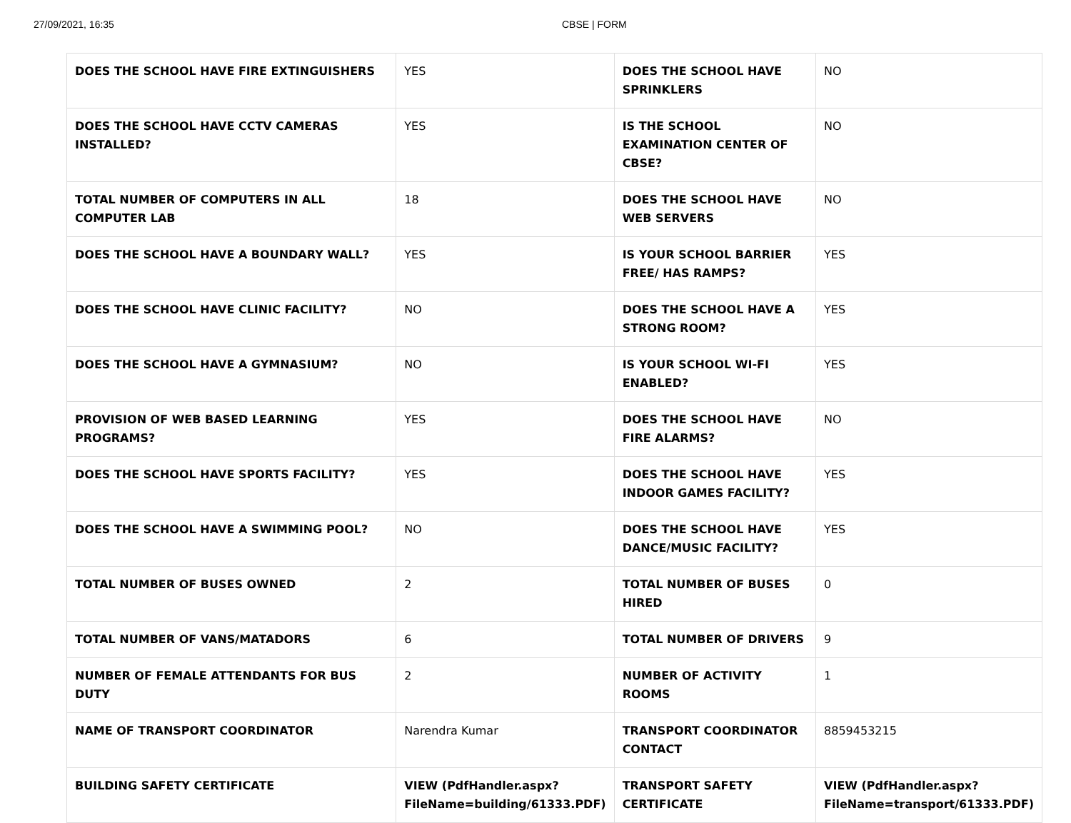27/09/2021, 16:35 CBSE | FORM
| DOES THE SCHOOL HAVE FIRE EXTINGUISHERS | YES | DOES THE SCHOOL HAVE SPRINKLERS | NO |
| DOES THE SCHOOL HAVE CCTV CAMERAS INSTALLED? | YES | IS THE SCHOOL EXAMINATION CENTER OF CBSE? | NO |
| TOTAL NUMBER OF COMPUTERS IN ALL COMPUTER LAB | 18 | DOES THE SCHOOL HAVE WEB SERVERS | NO |
| DOES THE SCHOOL HAVE A BOUNDARY WALL? | YES | IS YOUR SCHOOL BARRIER FREE/ HAS RAMPS? | YES |
| DOES THE SCHOOL HAVE CLINIC FACILITY? | NO | DOES THE SCHOOL HAVE A STRONG ROOM? | YES |
| DOES THE SCHOOL HAVE A GYMNASIUM? | NO | IS YOUR SCHOOL WI-FI ENABLED? | YES |
| PROVISION OF WEB BASED LEARNING PROGRAMS? | YES | DOES THE SCHOOL HAVE FIRE ALARMS? | NO |
| DOES THE SCHOOL HAVE SPORTS FACILITY? | YES | DOES THE SCHOOL HAVE INDOOR GAMES FACILITY? | YES |
| DOES THE SCHOOL HAVE A SWIMMING POOL? | NO | DOES THE SCHOOL HAVE DANCE/MUSIC FACILITY? | YES |
| TOTAL NUMBER OF BUSES OWNED | 2 | TOTAL NUMBER OF BUSES HIRED | 0 |
| TOTAL NUMBER OF VANS/MATADORS | 6 | TOTAL NUMBER OF DRIVERS | 9 |
| NUMBER OF FEMALE ATTENDANTS FOR BUS DUTY | 2 | NUMBER OF ACTIVITY ROOMS | 1 |
| NAME OF TRANSPORT COORDINATOR | Narendra Kumar | TRANSPORT COORDINATOR CONTACT | 8859453215 |
| BUILDING SAFETY CERTIFICATE | VIEW (PdfHandler.aspx? FileName=building/61333.PDF) | TRANSPORT SAFETY CERTIFICATE | VIEW (PdfHandler.aspx? FileName=transport/61333.PDF) |